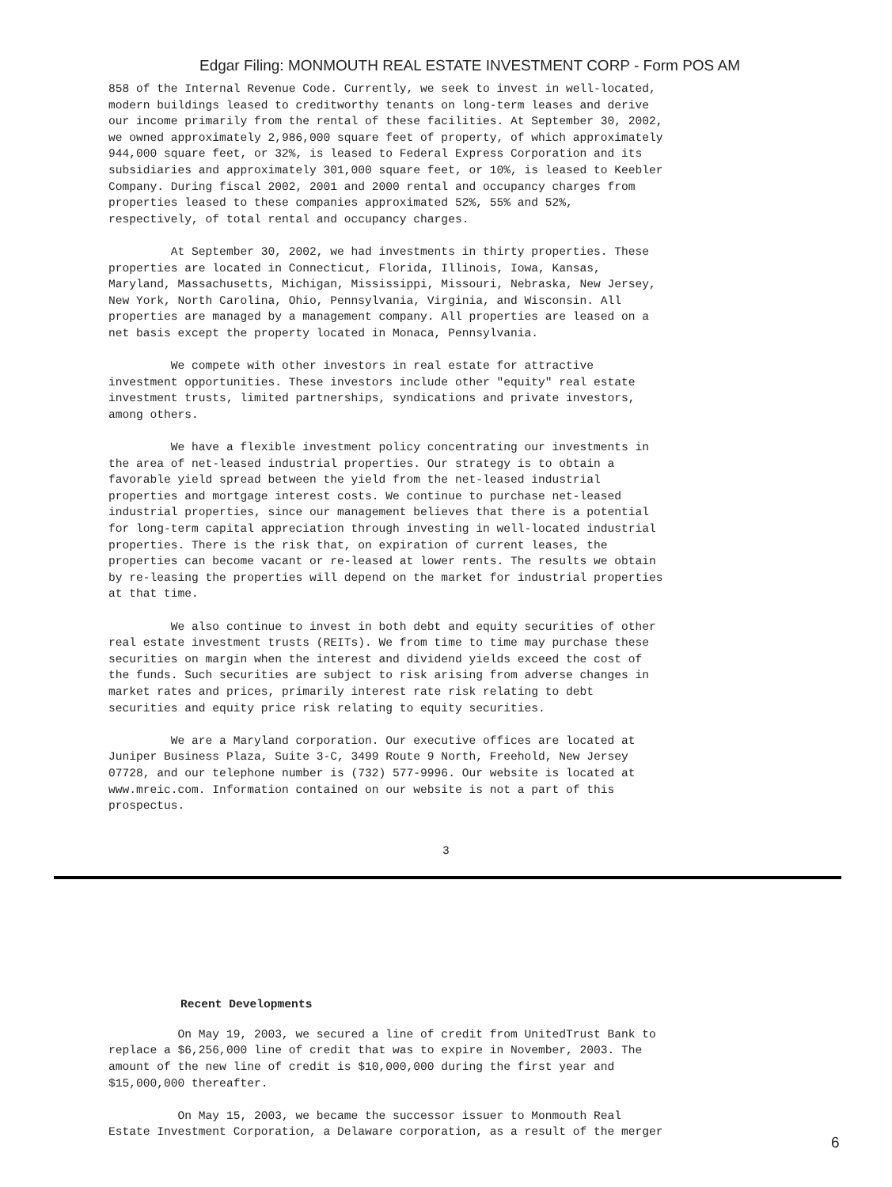Edgar Filing: MONMOUTH REAL ESTATE INVESTMENT CORP - Form POS AM
858 of the Internal Revenue Code. Currently, we seek to invest in well-located, modern buildings leased to creditworthy tenants on long-term leases and derive our income primarily from the rental of these facilities. At September 30, 2002, we owned approximately 2,986,000 square feet of property, of which approximately 944,000 square feet, or 32%, is leased to Federal Express Corporation and its subsidiaries and approximately 301,000 square feet, or 10%, is leased to Keebler Company. During fiscal 2002, 2001 and 2000 rental and occupancy charges from properties leased to these companies approximated 52%, 55% and 52%, respectively, of total rental and occupancy charges.
At September 30, 2002, we had investments in thirty properties. These properties are located in Connecticut, Florida, Illinois, Iowa, Kansas, Maryland, Massachusetts, Michigan, Mississippi, Missouri, Nebraska, New Jersey, New York, North Carolina, Ohio, Pennsylvania, Virginia, and Wisconsin. All properties are managed by a management company. All properties are leased on a net basis except the property located in Monaca, Pennsylvania.
We compete with other investors in real estate for attractive investment opportunities. These investors include other "equity" real estate investment trusts, limited partnerships, syndications and private investors, among others.
We have a flexible investment policy concentrating our investments in the area of net-leased industrial properties. Our strategy is to obtain a favorable yield spread between the yield from the net-leased industrial properties and mortgage interest costs. We continue to purchase net-leased industrial properties, since our management believes that there is a potential for long-term capital appreciation through investing in well-located industrial properties. There is the risk that, on expiration of current leases, the properties can become vacant or re-leased at lower rents. The results we obtain by re-leasing the properties will depend on the market for industrial properties at that time.
We also continue to invest in both debt and equity securities of other real estate investment trusts (REITs). We from time to time may purchase these securities on margin when the interest and dividend yields exceed the cost of the funds. Such securities are subject to risk arising from adverse changes in market rates and prices, primarily interest rate risk relating to debt securities and equity price risk relating to equity securities.
We are a Maryland corporation. Our executive offices are located at Juniper Business Plaza, Suite 3-C, 3499 Route 9 North, Freehold, New Jersey 07728, and our telephone number is (732) 577-9996. Our website is located at www.mreic.com. Information contained on our website is not a part of this prospectus.
3
Recent Developments
On May 19, 2003, we secured a line of credit from UnitedTrust Bank to replace a $6,256,000 line of credit that was to expire in November, 2003. The amount of the new line of credit is $10,000,000 during the first year and $15,000,000 thereafter.
On May 15, 2003, we became the successor issuer to Monmouth Real Estate Investment Corporation, a Delaware corporation, as a result of the merger
6